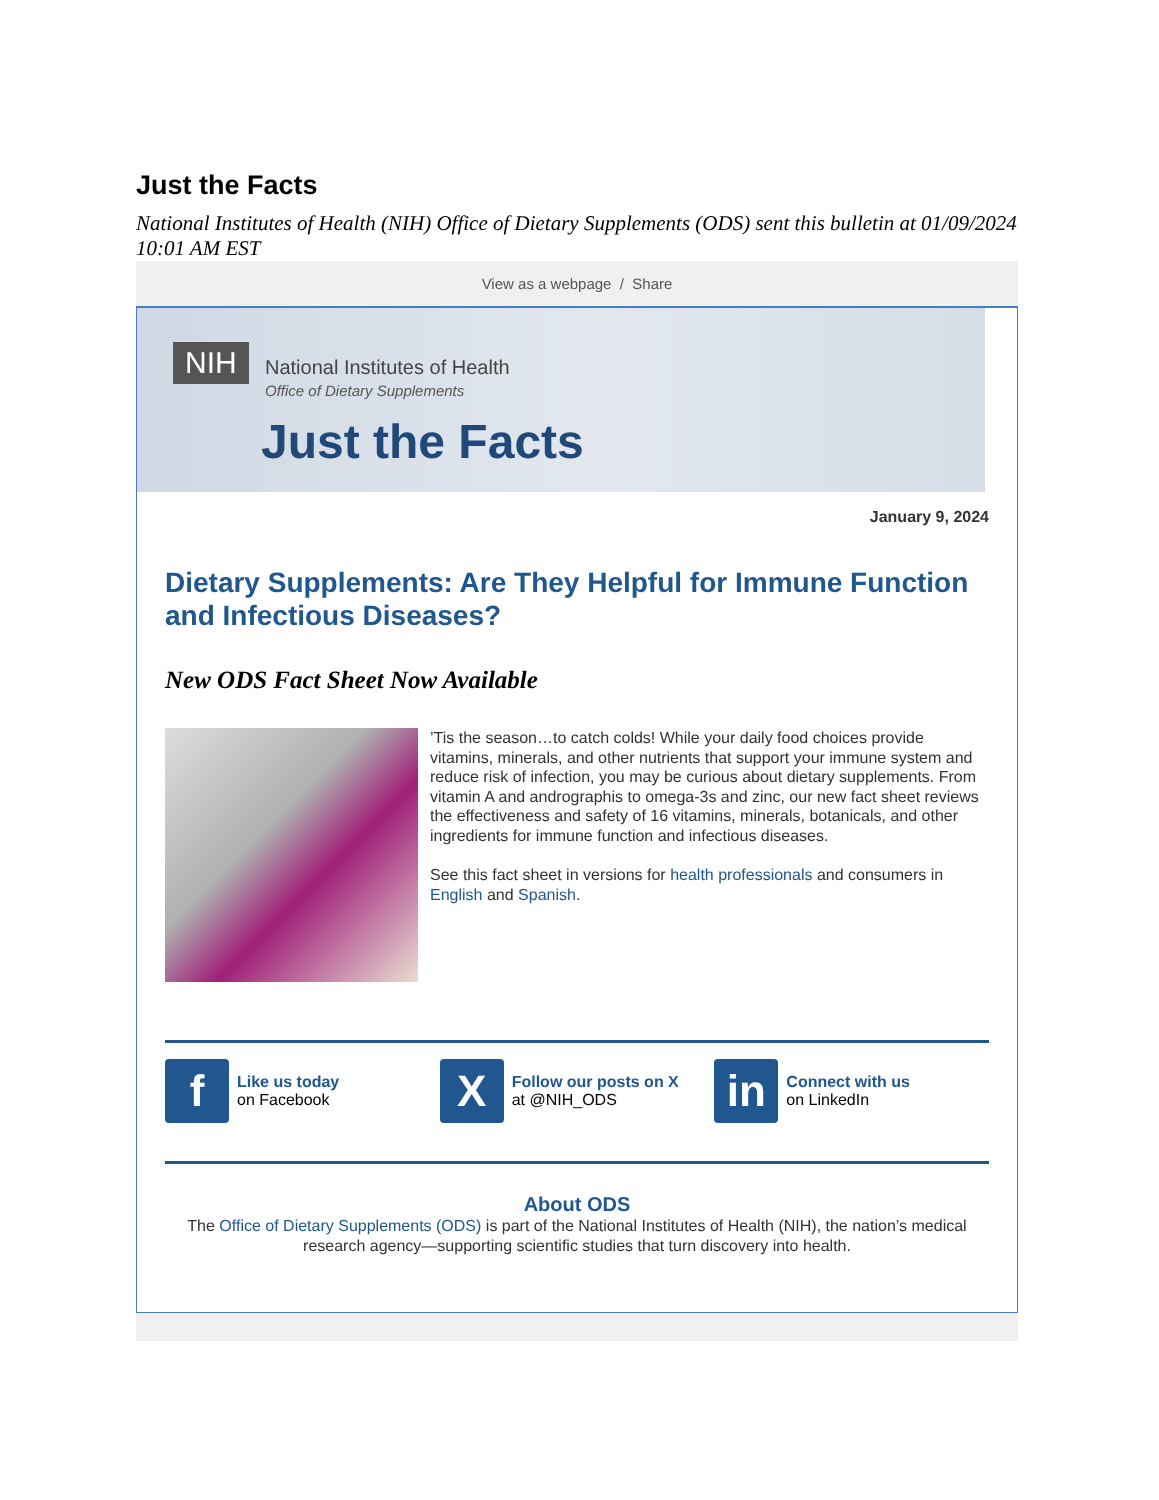Just the Facts
National Institutes of Health (NIH) Office of Dietary Supplements (ODS) sent this bulletin at 01/09/2024 10:01 AM EST
View as a webpage / Share
NIH National Institutes of Health
Office of Dietary Supplements
Just the Facts
January 9, 2024
Dietary Supplements: Are They Helpful for Immune Function and Infectious Diseases?
New ODS Fact Sheet Now Available
’Tis the season…to catch colds! While your daily food choices provide vitamins, minerals, and other nutrients that support your immune system and reduce risk of infection, you may be curious about dietary supplements. From vitamin A and andrographis to omega-3s and zinc, our new fact sheet reviews the effectiveness and safety of 16 vitamins, minerals, botanicals, and other ingredients for immune function and infectious diseases.
See this fact sheet in versions for health professionals and consumers in English and Spanish.
f Like us today
on Facebook
X Follow our posts on X
at @NIH_ODS
in Connect with us
on LinkedIn
About ODS
The Office of Dietary Supplements (ODS) is part of the National Institutes of Health (NIH), the nation’s medical research agency—supporting scientific studies that turn discovery into health.